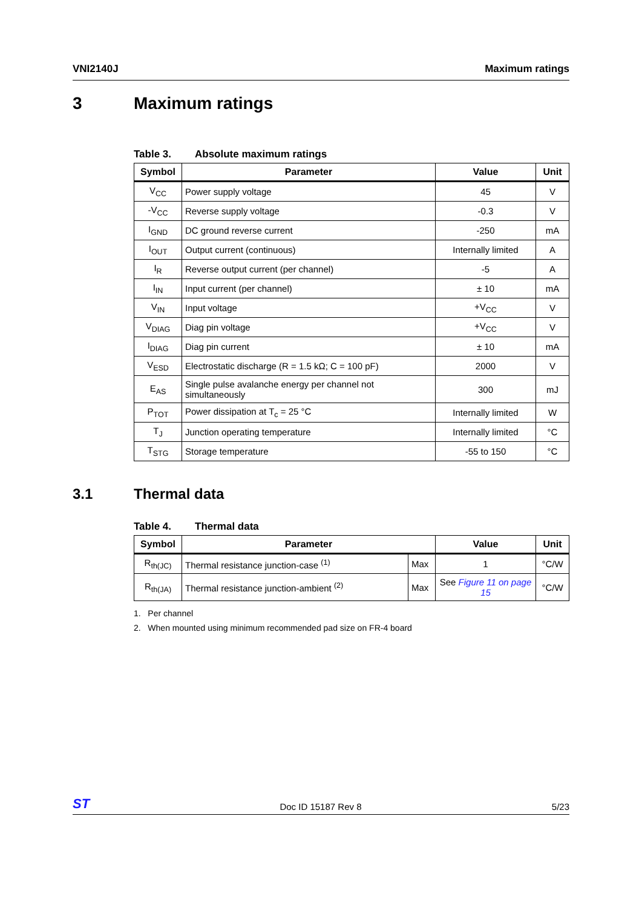VNI2140J Maximum ratings
3 Maximum ratings
Table 3. Absolute maximum ratings
| Symbol | Parameter | Value | Unit |
| --- | --- | --- | --- |
| V<sub>CC</sub> | Power supply voltage | 45 | V |
| -V<sub>CC</sub> | Reverse supply voltage | -0.3 | V |
| I<sub>GND</sub> | DC ground reverse current | -250 | mA |
| I<sub>OUT</sub> | Output current (continuous) | Internally limited | A |
| I<sub>R</sub> | Reverse output current (per channel) | -5 | A |
| I<sub>IN</sub> | Input current (per channel) | ± 10 | mA |
| V<sub>IN</sub> | Input voltage | +V<sub>CC</sub> | V |
| V<sub>DIAG</sub> | Diag pin voltage | +V<sub>CC</sub> | V |
| I<sub>DIAG</sub> | Diag pin current | ± 10 | mA |
| V<sub>ESD</sub> | Electrostatic discharge (R = 1.5 kΩ; C = 100 pF) | 2000 | V |
| E<sub>AS</sub> | Single pulse avalanche energy per channel not simultaneously | 300 | mJ |
| P<sub>TOT</sub> | Power dissipation at T<sub>c</sub> = 25 °C | Internally limited | W |
| T<sub>J</sub> | Junction operating temperature | Internally limited | °C |
| T<sub>STG</sub> | Storage temperature | -55 to 150 | °C |
3.1 Thermal data
Table 4. Thermal data
| Symbol | Parameter | | Value | Unit |
| --- | --- | --- | --- | --- |
| R<sub>th(JC)</sub> | Thermal resistance junction-case <sup>(1)</sup> | Max | 1 | °C/W |
| R<sub>th(JA)</sub> | Thermal resistance junction-ambient <sup>(2)</sup> | Max | See Figure 11 on page 15 | °C/W |
1. Per channel
2. When mounted using minimum recommended pad size on FR-4 board
ST Doc ID 15187 Rev 8 5/23